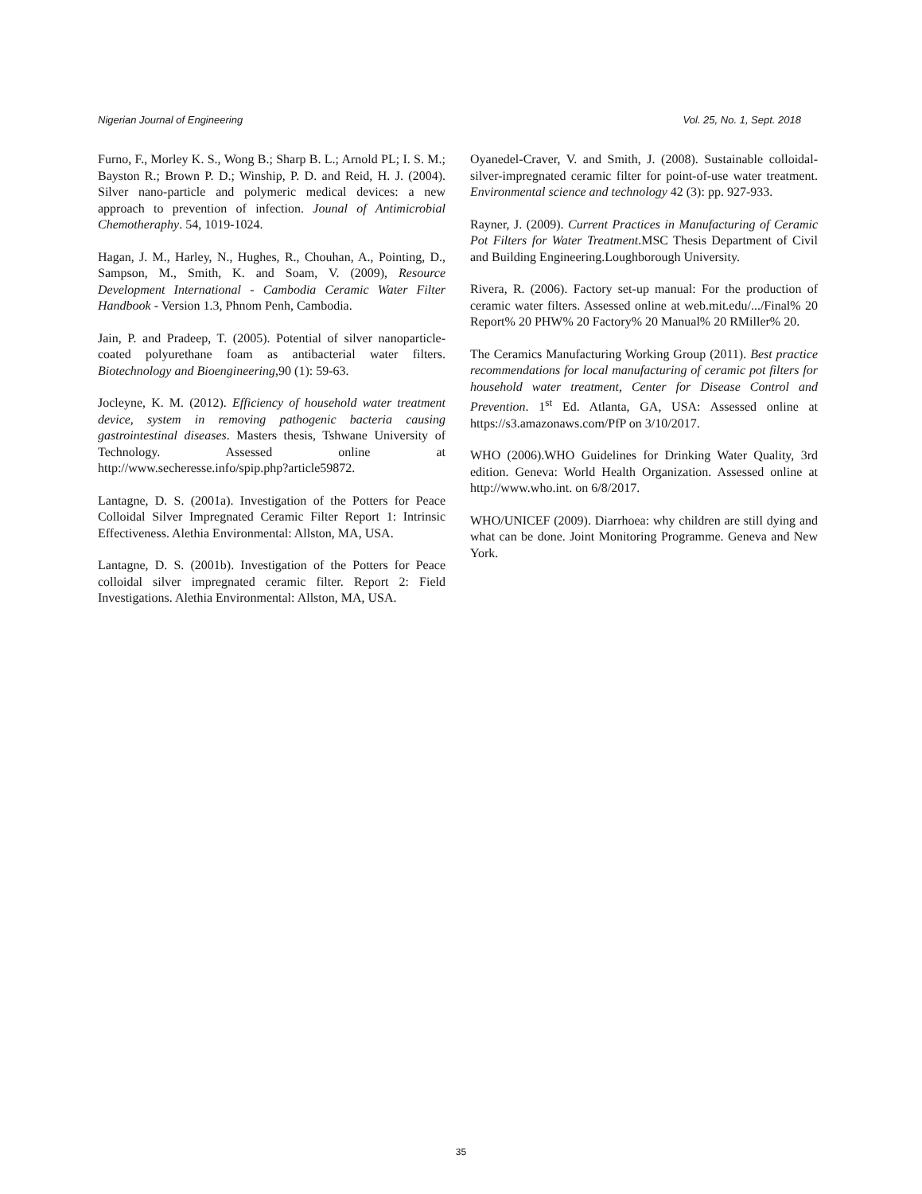Nigerian Journal of Engineering Vol. 25, No. 1, Sept. 2018
Furno, F., Morley K. S., Wong B.; Sharp B. L.; Arnold PL; I. S. M.; Bayston R.; Brown P. D.; Winship, P. D. and Reid, H. J. (2004). Silver nano-particle and polymeric medical devices: a new approach to prevention of infection. Jounal of Antimicrobial Chemotheraphy. 54, 1019-1024.
Hagan, J. M., Harley, N., Hughes, R., Chouhan, A., Pointing, D., Sampson, M., Smith, K. and Soam, V. (2009), Resource Development International - Cambodia Ceramic Water Filter Handbook - Version 1.3, Phnom Penh, Cambodia.
Jain, P. and Pradeep, T. (2005). Potential of silver nanoparticle-coated polyurethane foam as antibacterial water filters. Biotechnology and Bioengineering,90 (1): 59-63.
Jocleyne, K. M. (2012). Efficiency of household water treatment device, system in removing pathogenic bacteria causing gastrointestinal diseases. Masters thesis, Tshwane University of Technology. Assessed online at http://www.secheresse.info/spip.php?article59872.
Lantagne, D. S. (2001a). Investigation of the Potters for Peace Colloidal Silver Impregnated Ceramic Filter Report 1: Intrinsic Effectiveness. Alethia Environmental: Allston, MA, USA.
Lantagne, D. S. (2001b). Investigation of the Potters for Peace colloidal silver impregnated ceramic filter. Report 2: Field Investigations. Alethia Environmental: Allston, MA, USA.
Oyanedel-Craver, V. and Smith, J. (2008). Sustainable colloidal-silver-impregnated ceramic filter for point-of-use water treatment. Environmental science and technology 42 (3): pp. 927-933.
Rayner, J. (2009). Current Practices in Manufacturing of Ceramic Pot Filters for Water Treatment.MSC Thesis Department of Civil and Building Engineering.Loughborough University.
Rivera, R. (2006). Factory set-up manual: For the production of ceramic water filters. Assessed online at web.mit.edu/.../Final% 20 Report% 20 PHW% 20 Factory% 20 Manual% 20 RMiller% 20.
The Ceramics Manufacturing Working Group (2011). Best practice recommendations for local manufacturing of ceramic pot filters for household water treatment, Center for Disease Control and Prevention. 1<sup>st</sup> Ed. Atlanta, GA, USA: Assessed online at https://s3.amazonaws.com/PfP on 3/10/2017.
WHO (2006).WHO Guidelines for Drinking Water Quality, 3rd edition. Geneva: World Health Organization. Assessed online at http://www.who.int. on 6/8/2017.
WHO/UNICEF (2009). Diarrhoea: why children are still dying and what can be done. Joint Monitoring Programme. Geneva and New York.
35